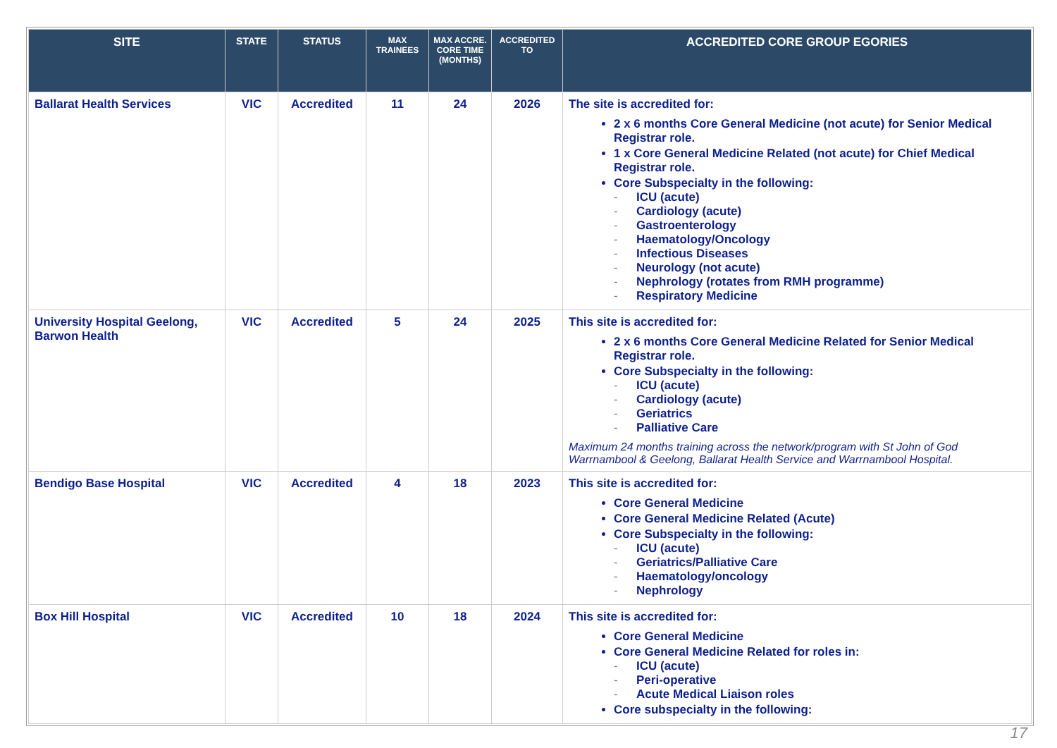| SITE | STATE | STATUS | MAX TRAINEES | MAX ACCRE. CORE TIME (MONTHS) | ACCREDITED TO | ACCREDITED CORE GROUP EGORIES |
| --- | --- | --- | --- | --- | --- | --- |
| Ballarat Health Services | VIC | Accredited | 11 | 24 | 2026 | The site is accredited for: 2 x 6 months Core General Medicine (not acute) for Senior Medical Registrar role. 1 x Core General Medicine Related (not acute) for Chief Medical Registrar role. Core Subspecialty in the following: - ICU (acute) - Cardiology (acute) - Gastroenterology - Haematology/Oncology - Infectious Diseases - Neurology (not acute) - Nephrology (rotates from RMH programme) - Respiratory Medicine |
| University Hospital Geelong, Barwon Health | VIC | Accredited | 5 | 24 | 2025 | This site is accredited for: 2 x 6 months Core General Medicine Related for Senior Medical Registrar role. Core Subspecialty in the following: - ICU (acute) - Cardiology (acute) - Geriatrics - Palliative Care Maximum 24 months training across the network/program with St John of God Warrnambool & Geelong, Ballarat Health Service and Warrnambool Hospital. |
| Bendigo Base Hospital | VIC | Accredited | 4 | 18 | 2023 | This site is accredited for: Core General Medicine Core General Medicine Related (Acute) Core Subspecialty in the following: - ICU (acute) - Geriatrics/Palliative Care - Haematology/oncology - Nephrology |
| Box Hill Hospital | VIC | Accredited | 10 | 18 | 2024 | This site is accredited for: Core General Medicine Core General Medicine Related for roles in: - ICU (acute) - Peri-operative - Acute Medical Liaison roles Core subspecialty in the following: |
17